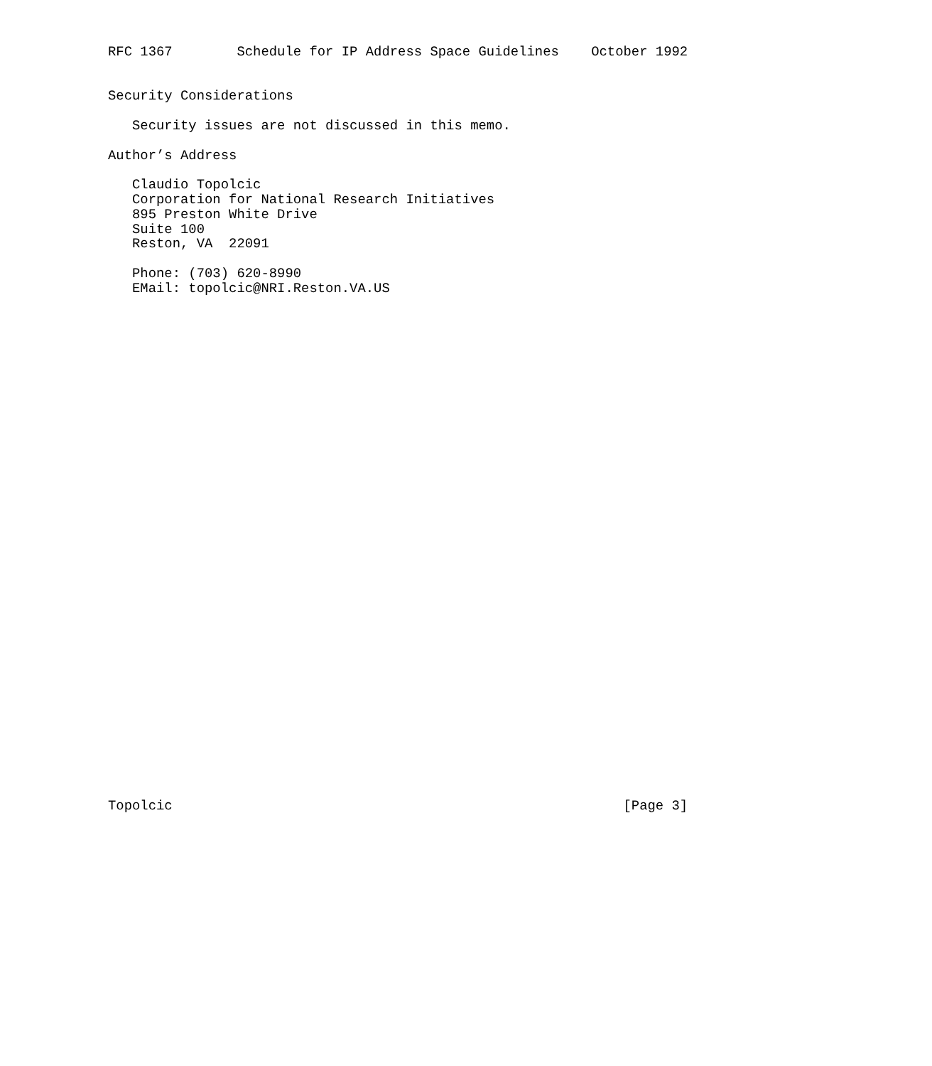RFC 1367        Schedule for IP Address Space Guidelines    October 1992


Security Considerations

   Security issues are not discussed in this memo.

Author’s Address

   Claudio Topolcic
   Corporation for National Research Initiatives
   895 Preston White Drive
   Suite 100
   Reston, VA  22091

   Phone: (703) 620-8990
   EMail: topolcic@NRI.Reston.VA.US


































Topolcic                                                        [Page 3]